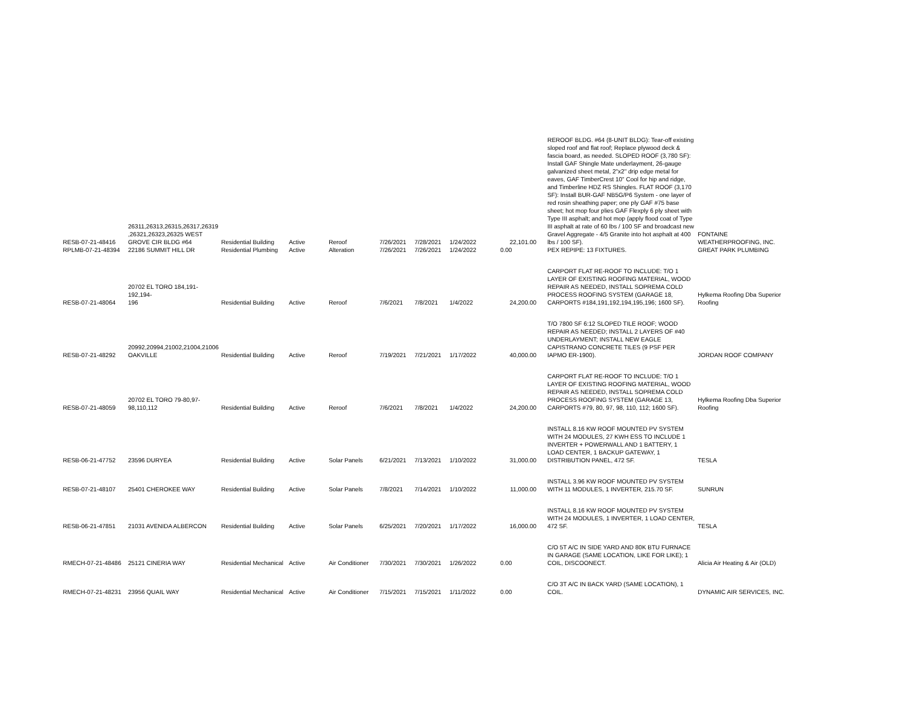| RESB-07-21-48416 | 26311,26313,26315,26317,26319 ,26321,26323,26325 WEST GROVE CIR BLDG #64 | Residential Building | Active | Reroof | 7/26/2021 | 7/28/2021 | 1/24/2022 | 22,101.00 | REROOF BLDG. #64 (8-UNIT BLDG): Tear-off existing sloped roof and flat roof; Replace plywood deck & fascia board, as needed. SLOPED ROOF (3,780 SF): Install GAF Shingle Mate underlayment, 26-gauge galvanized sheet metal, 2"x2" drip edge metal for eaves, GAF TimberCrest 10" Cool for hip and ridge, and Timberline HDZ RS Shingles. FLAT ROOF (3,170 SF): Install BUR-GAF NB5G/P6 System - one layer of red rosin sheathing paper; one ply GAF #75 base sheet; hot mop four plies GAF Flexply 6 ply sheet with Type III asphalt; and hot mop (apply flood coat of Type III asphalt at rate of 60 lbs / 100 SF and broadcast new Gravel Aggregate - 4/5 Granite into hot asphalt at 400 lbs / 100 SF). | FONTAINE WEATHERPROOFING, INC. |
| RPLMB-07-21-48394 | 22186 SUMMIT HILL DR | Residential Plumbing | Active | Alteration | 7/26/2021 | 7/26/2021 | 1/24/2022 | 0.00 | PEX REPIPE: 13 FIXTURES. | GREAT PARK PLUMBING |
| RESB-07-21-48064 | 20702 EL TORO 184,191-192,194- 196 | Residential Building | Active | Reroof | 7/6/2021 | 7/8/2021 | 1/4/2022 | 24,200.00 | CARPORT FLAT RE-ROOF TO INCLUDE: T/O 1 LAYER OF EXISTING ROOFING MATERIAL, WOOD REPAIR AS NEEDED, INSTALL SOPREMA COLD PROCESS ROOFING SYSTEM (GARAGE 18, CARPORTS #184,191,192,194,195,196; 1600 SF). | Hylkema Roofing Dba Superior Roofing |
| RESB-07-21-48292 | 20992,20994,21002,21004,21006 OAKVILLE | Residential Building | Active | Reroof | 7/19/2021 | 7/21/2021 | 1/17/2022 | 40,000.00 | T/O 7800 SF 6:12 SLOPED TILE ROOF; WOOD REPAIR AS NEEDED; INSTALL 2 LAYERS OF #40 UNDERLAYMENT; INSTALL NEW EAGLE CAPISTRANO CONCRETE TILES (9 PSF PER IAPMO ER-1900). | JORDAN ROOF COMPANY |
| RESB-07-21-48059 | 20702 EL TORO 79-80,97- 98,110,112 | Residential Building | Active | Reroof | 7/6/2021 | 7/8/2021 | 1/4/2022 | 24,200.00 | CARPORT FLAT RE-ROOF TO INCLUDE: T/O 1 LAYER OF EXISTING ROOFING MATERIAL, WOOD REPAIR AS NEEDED, INSTALL SOPREMA COLD PROCESS ROOFING SYSTEM (GARAGE 13, CARPORTS #79, 80, 97, 98, 110, 112; 1600 SF). | Hylkema Roofing Dba Superior Roofing |
| RESB-06-21-47752 | 23596 DURYEA | Residential Building | Active | Solar Panels | 6/21/2021 | 7/13/2021 | 1/10/2022 | 31,000.00 | INSTALL 8.16 KW ROOF MOUNTED PV SYSTEM WITH 24 MODULES, 27 KWH ESS TO INCLUDE 1 INVERTER + POWERWALL AND 1 BATTERY, 1 LOAD CENTER, 1 BACKUP GATEWAY, 1 DISTRIBUTION PANEL, 472 SF. | TESLA |
| RESB-07-21-48107 | 25401 CHEROKEE WAY | Residential Building | Active | Solar Panels | 7/8/2021 | 7/14/2021 | 1/10/2022 | 11,000.00 | INSTALL 3.96 KW ROOF MOUNTED PV SYSTEM WITH 11 MODULES, 1 INVERTER, 215.70 SF. | SUNRUN |
| RESB-06-21-47851 | 21031 AVENIDA ALBERCON | Residential Building | Active | Solar Panels | 6/25/2021 | 7/20/2021 | 1/17/2022 | 16,000.00 | INSTALL 8.16 KW ROOF MOUNTED PV SYSTEM WITH 24 MODULES, 1 INVERTER, 1 LOAD CENTER, 472 SF. | TESLA |
| RMECH-07-21-48486 | 25121 CINERIA WAY | Residential Mechanical | Active | Air Conditioner | 7/30/2021 | 7/30/2021 | 1/26/2022 | 0.00 | C/O 5T A/C IN SIDE YARD AND 80K BTU FURNACE IN GARAGE (SAME LOCATION, LIKE FOR LIKE); 1 COIL, DISCOONECT. | Alicia Air Heating & Air (OLD) |
| RMECH-07-21-48231 | 23956 QUAIL WAY | Residential Mechanical | Active | Air Conditioner | 7/15/2021 | 7/15/2021 | 1/11/2022 | 0.00 | C/O 3T A/C IN BACK YARD (SAME LOCATION), 1 COIL. | DYNAMIC AIR SERVICES, INC. |